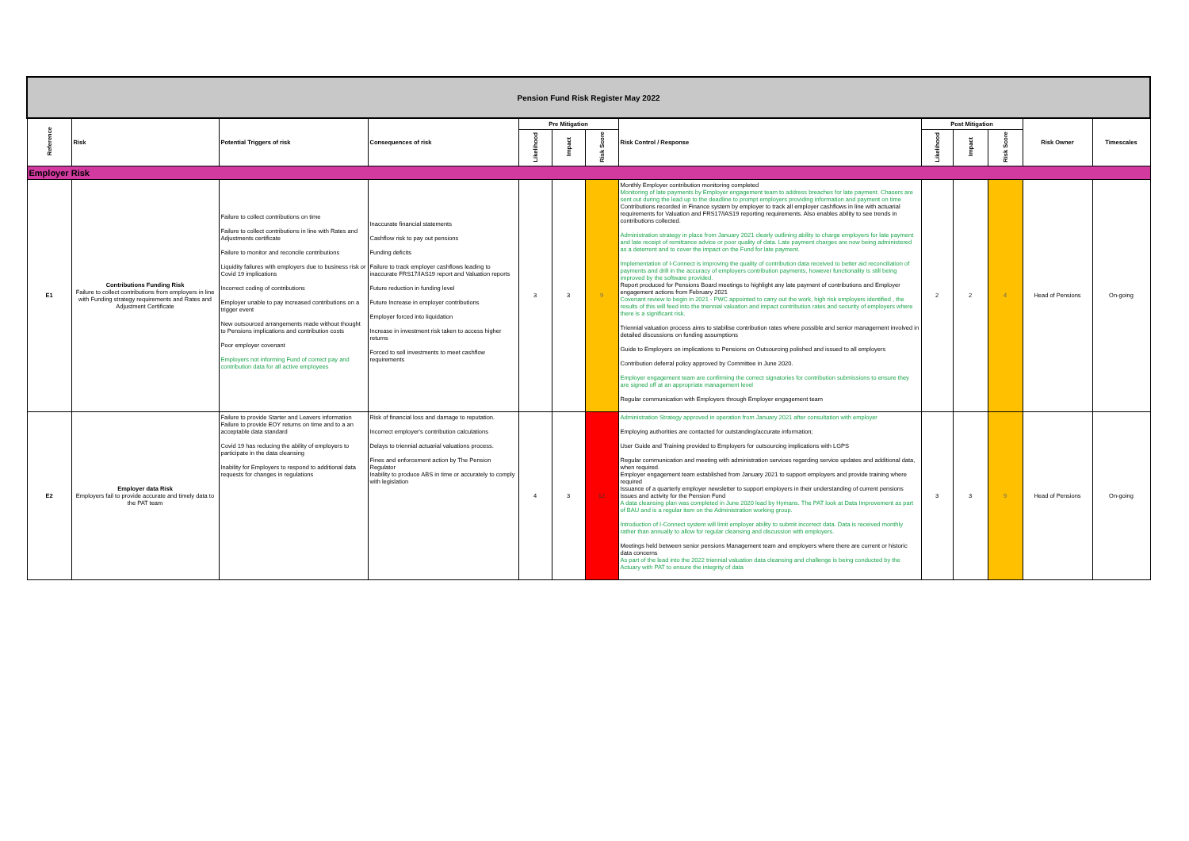| Pension Fund Risk Register May 2022 | | | | | | | | | | | | |
| Reference | Risk | Potential Triggers of risk | Consequences of risk | Pre Mitigation | | | Risk Control / Response | Post Mitigation | | | Risk Owner | Timescales |
| | | | | Likelihood | Impact | Risk Score | | Likelihood | Impact | Risk Score | | |
| Employer Risk | | | | | | | | | | | | |
| E1 | Contributions Funding Risk Failure to collect contributions from employers in line with Funding strategy requirements and Rates and Adjustment Certificate | Failure to collect contributions on time Failure to collect contributions in line with Rates and Adjustments certificate Failure to monitor and reconcile contributions Liquidity failures with employers due to business risk or Covid 19 implications Incorrect coding of contributions Employer unable to pay increased contributions on a trigger event New outsourced arrangements made without thought to Pensions implications and contribution costs Poor employer covenant Employers not informing Fund of correct pay and contribution data for all active employees | Inaccurate financial statements Cashflow risk to pay out pensions Funding deficits Failure to track employer cashflows leading to inaccurate FRS17/IAS19 report and Valuation reports Future reduction in funding level Future Increase in employer contributions Employer forced into liquidation Increase in investment risk taken to access higher returns Forced to sell investments to meet cashflow requirements | 3 | 3 | 9 | Monthly Employer contribution monitoring completed Monitoring of late payments by Employer engagement team to address breaches for late payment. Chasers are sent out during the lead up to the deadline to prompt employers providing information and payment on time Contributions recorded in Finance system by employer to track all employer cashflows in line with actuarial requirements for Valuation and FRS17/IAS19 reporting requirements. Also enables ability to see trends in contributions collected. Administration strategy in place from January 2021 clearly outlining ability to charge employers for late payment and late receipt of remittance advice or poor quality of data. Late payment charges are now being administered as a deterrent and to cover the impact on the Fund for late payment. Implementation of I-Connect is improving the quality of contribution data received to better aid reconciliation of payments and drill in the accuracy of employers contribution payments, however functionality is still being improved by the software provided. Report produced for Pensions Board meetings to highlight any late payment of contributions and Employer engagement actions from February 2021 Covenant review to begin in 2021 - PWC appointed to carry out the work, high risk employers identified , the results of this will feed into the triennial valuation and impact contribution rates and security of employers where there is a significant risk. Triennial valuation process aims to stabilise contribution rates where possible and senior management involved in detailed discussions on funding assumptions Guide to Employers on implications to Pensions on Outsourcing polished and issued to all employers Contribution deferral policy approved by Committee in June 2020. Employer engagement team are confirming the correct signatories for contribution submissions to ensure they are signed off at an appropriate management level Regular communication with Employers through Employer engagement team | 2 | 2 | 4 | Head of Pensions | On-going |
| E2 | Employer data Risk Employers fail to provide accurate and timely data to the PAT team | Failure to provide Starter and Leavers information Failure to provide EOY returns on time and to a an acceptable data standard Covid 19 has reducing the ability of employers to participate in the data cleansing Inability for Employers to respond to additional data requests for changes in regulations | Risk of financial loss and damage to reputation. Incorrect employer's contribution calculations Delays to triennial actuarial valuations process. Fines and enforcement action by The Pension Regulator Inability to produce ABS in time or accurately to comply with legislation | 4 | 3 | 12 | Administration Strategy approved in operation from January 2021 after consultation with employer Employing authorities are contacted for outstanding/accurate information; User Guide and Training provided to Employers for outsourcing implications with LGPS Regular communication and meeting with administration services regarding service updates and additional data, when required. Employer engagement team established from January 2021 to support employers and provide training where required Issuance of a quarterly employer newsletter to support employers in their understanding of current pensions issues and activity for the Pension Fund A data cleansing plan was completed in June 2020 lead by Hymans. The PAT look at Data Improvement as part of BAU and is a regular item on the Administration working group. Introduction of I-Connect system will limit employer ability to submit incorrect data. Data is received monthly rather than annually to allow for regular cleansing and discussion with employers. Meetings held between senior pensions Management team and employers where there are current or historic data concerns As part of the lead into the 2022 triennial valuation data cleansing and challenge is being conducted by the Actuary with PAT to ensure the integrity of data | 3 | 3 | 9 | Head of Pensions | On-going |